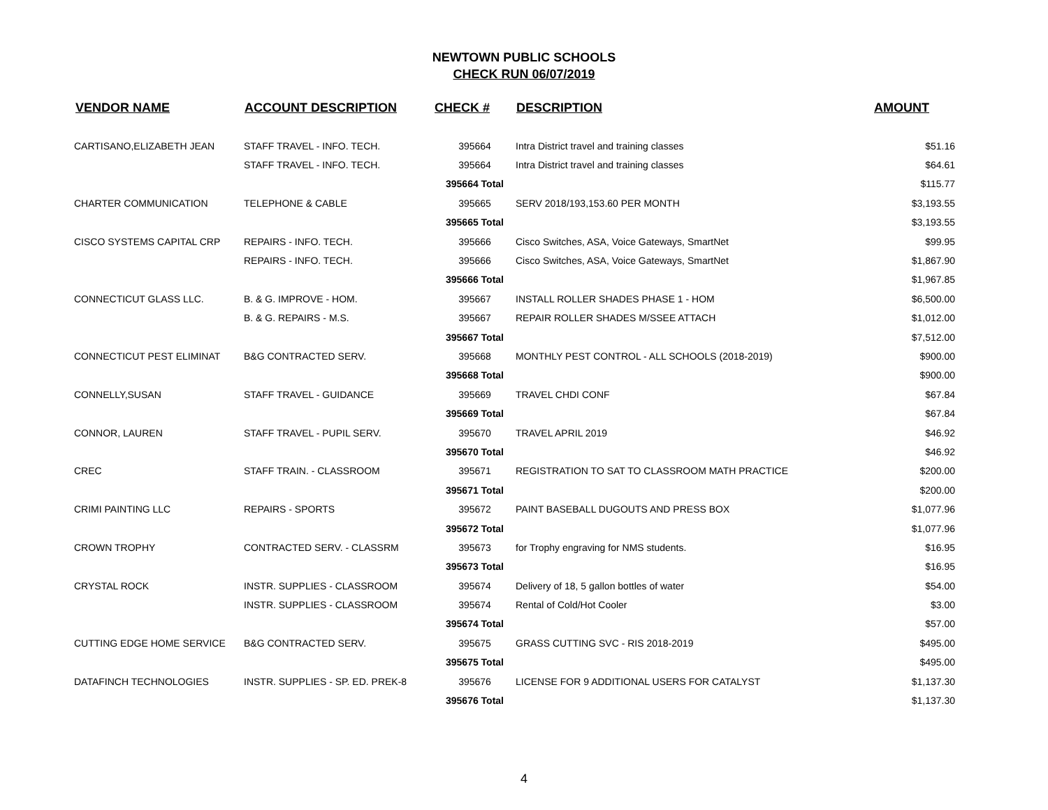NEWTOWN PUBLIC SCHOOLS
CHECK RUN 06/07/2019
| VENDOR NAME | ACCOUNT DESCRIPTION | CHECK # | DESCRIPTION | AMOUNT |
| --- | --- | --- | --- | --- |
| CARTISANO,ELIZABETH JEAN | STAFF TRAVEL - INFO. TECH. | 395664 | Intra District travel and training classes | $51.16 |
| | STAFF TRAVEL - INFO. TECH. | 395664 | Intra District travel and training classes | $64.61 |
| | | 395664 Total | | $115.77 |
| CHARTER COMMUNICATION | TELEPHONE & CABLE | 395665 | SERV 2018/193,153.60 PER MONTH | $3,193.55 |
| | | 395665 Total | | $3,193.55 |
| CISCO SYSTEMS CAPITAL CRP | REPAIRS - INFO. TECH. | 395666 | Cisco Switches, ASA, Voice Gateways, SmartNet | $99.95 |
| | REPAIRS - INFO. TECH. | 395666 | Cisco Switches, ASA, Voice Gateways, SmartNet | $1,867.90 |
| | | 395666 Total | | $1,967.85 |
| CONNECTICUT GLASS LLC. | B. & G. IMPROVE - HOM. | 395667 | INSTALL ROLLER SHADES PHASE 1 - HOM | $6,500.00 |
| | B. & G. REPAIRS - M.S. | 395667 | REPAIR ROLLER SHADES M/SSEE ATTACH | $1,012.00 |
| | | 395667 Total | | $7,512.00 |
| CONNECTICUT PEST ELIMINAT | B&G CONTRACTED SERV. | 395668 | MONTHLY PEST CONTROL - ALL SCHOOLS (2018-2019) | $900.00 |
| | | 395668 Total | | $900.00 |
| CONNELLY,SUSAN | STAFF TRAVEL - GUIDANCE | 395669 | TRAVEL CHDI CONF | $67.84 |
| | | 395669 Total | | $67.84 |
| CONNOR, LAUREN | STAFF TRAVEL - PUPIL SERV. | 395670 | TRAVEL APRIL 2019 | $46.92 |
| | | 395670 Total | | $46.92 |
| CREC | STAFF TRAIN. - CLASSROOM | 395671 | REGISTRATION TO SAT TO CLASSROOM MATH PRACTICE | $200.00 |
| | | 395671 Total | | $200.00 |
| CRIMI PAINTING LLC | REPAIRS - SPORTS | 395672 | PAINT BASEBALL DUGOUTS AND PRESS BOX | $1,077.96 |
| | | 395672 Total | | $1,077.96 |
| CROWN TROPHY | CONTRACTED SERV. - CLASSRM | 395673 | for Trophy engraving for NMS students. | $16.95 |
| | | 395673 Total | | $16.95 |
| CRYSTAL ROCK | INSTR. SUPPLIES - CLASSROOM | 395674 | Delivery of 18, 5 gallon bottles of water | $54.00 |
| | INSTR. SUPPLIES - CLASSROOM | 395674 | Rental of Cold/Hot Cooler | $3.00 |
| | | 395674 Total | | $57.00 |
| CUTTING EDGE HOME SERVICE | B&G CONTRACTED SERV. | 395675 | GRASS CUTTING SVC - RIS 2018-2019 | $495.00 |
| | | 395675 Total | | $495.00 |
| DATAFINCH TECHNOLOGIES | INSTR. SUPPLIES - SP. ED. PREK-8 | 395676 | LICENSE FOR 9 ADDITIONAL USERS FOR CATALYST | $1,137.30 |
| | | 395676 Total | | $1,137.30 |
4